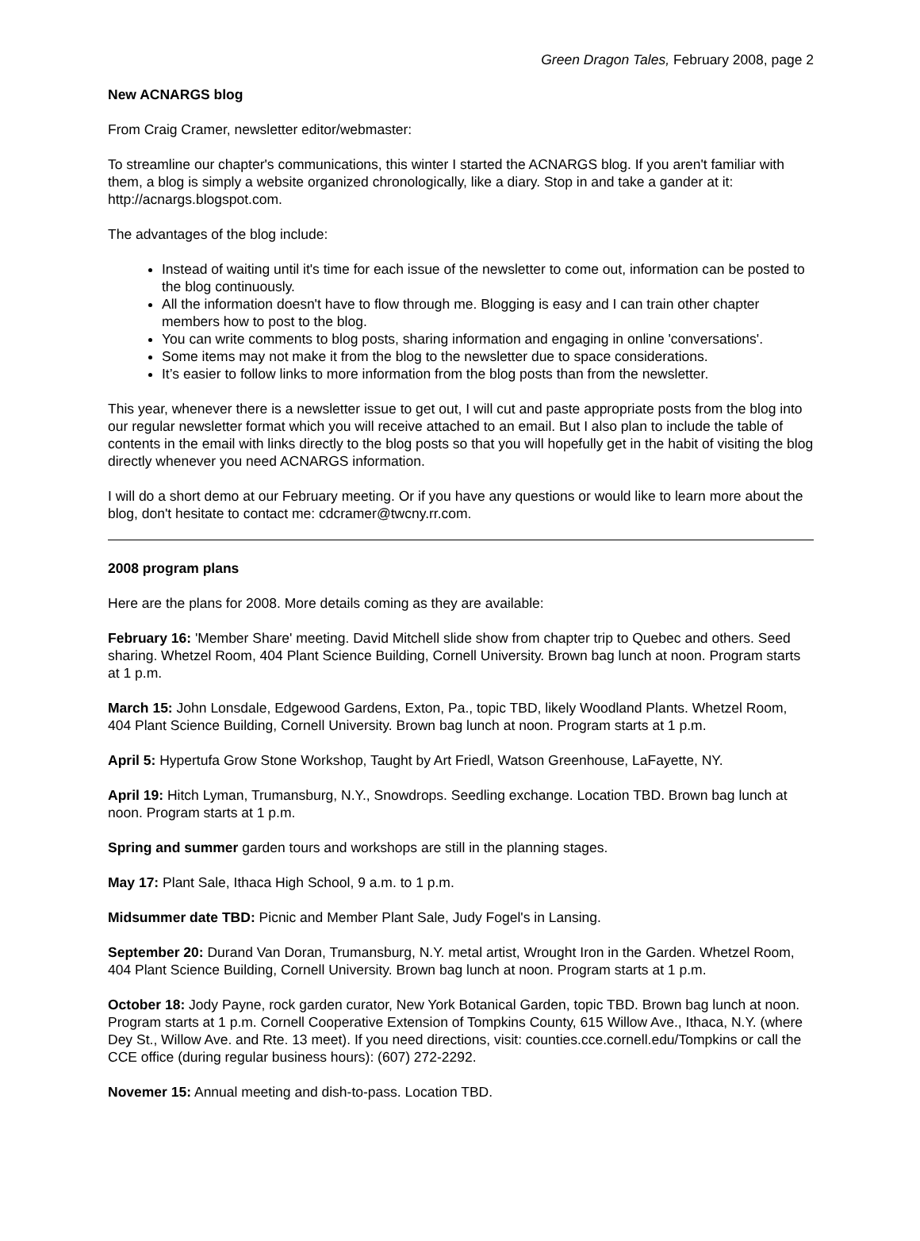Green Dragon Tales, February 2008, page 2
New ACNARGS blog
From Craig Cramer, newsletter editor/webmaster:
To streamline our chapter's communications, this winter I started the ACNARGS blog. If you aren't familiar with them, a blog is simply a website organized chronologically, like a diary. Stop in and take a gander at it: http://acnargs.blogspot.com.
The advantages of the blog include:
Instead of waiting until it's time for each issue of the newsletter to come out, information can be posted to the blog continuously.
All the information doesn't have to flow through me. Blogging is easy and I can train other chapter members how to post to the blog.
You can write comments to blog posts, sharing information and engaging in online 'conversations'.
Some items may not make it from the blog to the newsletter due to space considerations.
It’s easier to follow links to more information from the blog posts than from the newsletter.
This year, whenever there is a newsletter issue to get out, I will cut and paste appropriate posts from the blog into our regular newsletter format which you will receive attached to an email. But I also plan to include the table of contents in the email with links directly to the blog posts so that you will hopefully get in the habit of visiting the blog directly whenever you need ACNARGS information.
I will do a short demo at our February meeting. Or if you have any questions or would like to learn more about the blog, don't hesitate to contact me: cdcramer@twcny.rr.com.
2008 program plans
Here are the plans for 2008. More details coming as they are available:
February 16: 'Member Share' meeting. David Mitchell slide show from chapter trip to Quebec and others. Seed sharing. Whetzel Room, 404 Plant Science Building, Cornell University. Brown bag lunch at noon. Program starts at 1 p.m.
March 15: John Lonsdale, Edgewood Gardens, Exton, Pa., topic TBD, likely Woodland Plants. Whetzel Room, 404 Plant Science Building, Cornell University. Brown bag lunch at noon. Program starts at 1 p.m.
April 5: Hypertufa Grow Stone Workshop, Taught by Art Friedl, Watson Greenhouse, LaFayette, NY.
April 19: Hitch Lyman, Trumansburg, N.Y., Snowdrops. Seedling exchange. Location TBD. Brown bag lunch at noon. Program starts at 1 p.m.
Spring and summer garden tours and workshops are still in the planning stages.
May 17: Plant Sale, Ithaca High School, 9 a.m. to 1 p.m.
Midsummer date TBD: Picnic and Member Plant Sale, Judy Fogel's in Lansing.
September 20: Durand Van Doran, Trumansburg, N.Y. metal artist, Wrought Iron in the Garden. Whetzel Room, 404 Plant Science Building, Cornell University. Brown bag lunch at noon. Program starts at 1 p.m.
October 18: Jody Payne, rock garden curator, New York Botanical Garden, topic TBD. Brown bag lunch at noon. Program starts at 1 p.m. Cornell Cooperative Extension of Tompkins County, 615 Willow Ave., Ithaca, N.Y. (where Dey St., Willow Ave. and Rte. 13 meet). If you need directions, visit: counties.cce.cornell.edu/Tompkins or call the CCE office (during regular business hours): (607) 272-2292.
Novemer 15: Annual meeting and dish-to-pass. Location TBD.